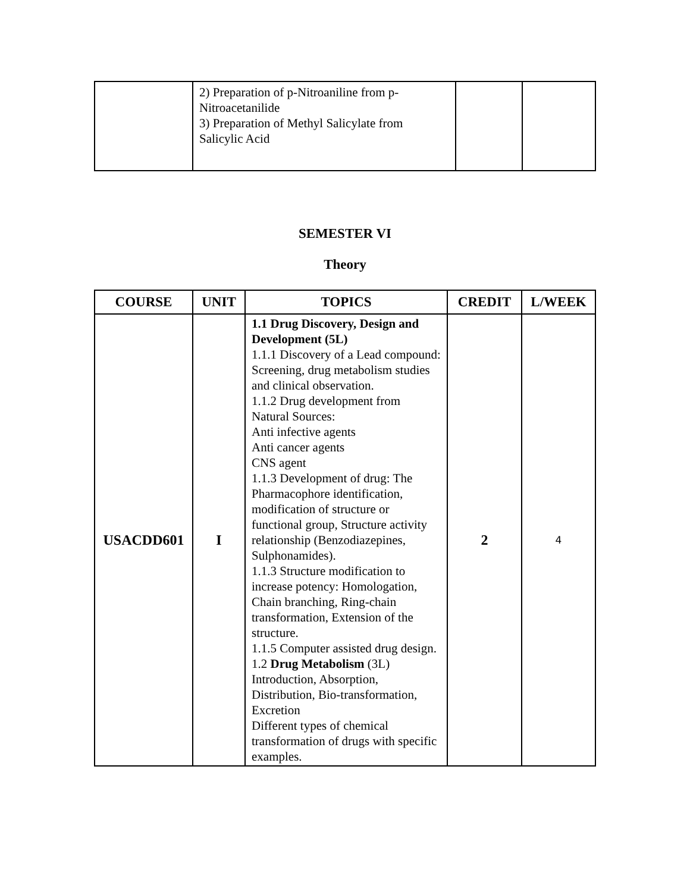| | 2) Preparation of p-Nitroaniline from p-Nitroacetanilide 3) Preparation of Methyl Salicylate from Salicylic Acid | | |
SEMESTER VI
Theory
| COURSE | UNIT | TOPICS | CREDIT | L/WEEK |
| --- | --- | --- | --- | --- |
| USACDD601 | I | 1.1 Drug Discovery, Design and Development (5L) 1.1.1 Discovery of a Lead compound: Screening, drug metabolism studies and clinical observation. 1.1.2 Drug development from Natural Sources: Anti infective agents Anti cancer agents CNS agent 1.1.3 Development of drug: The Pharmacophore identification, modification of structure or functional group, Structure activity relationship (Benzodiazepines, Sulphonamides). 1.1.3 Structure modification to increase potency: Homologation, Chain branching, Ring-chain transformation, Extension of the structure. 1.1.5 Computer assisted drug design. 1.2 Drug Metabolism (3L) Introduction, Absorption, Distribution, Bio-transformation, Excretion Different types of chemical transformation of drugs with specific examples. | 2 | 4 |